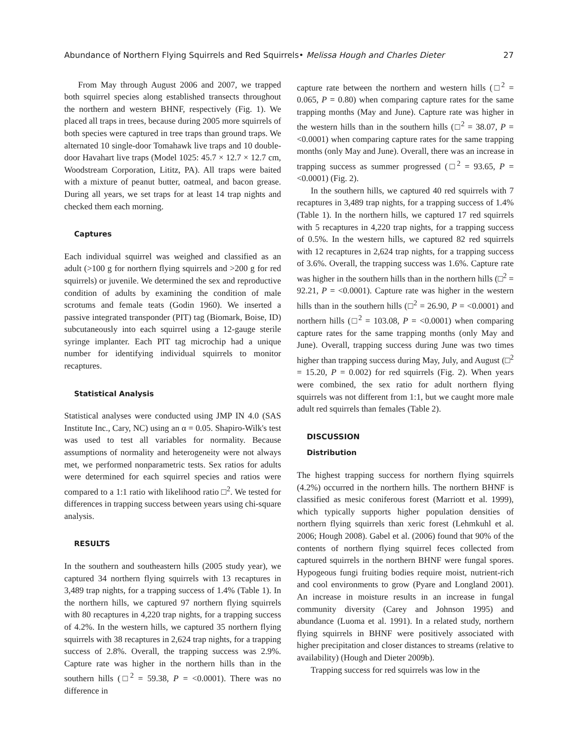Abundance of Northern Flying Squirrels and Red Squirrels• Melissa Hough and Charles Dieter 27
From May through August 2006 and 2007, we trapped both squirrel species along established transects throughout the northern and western BHNF, respectively (Fig. 1). We placed all traps in trees, because during 2005 more squirrels of both species were captured in tree traps than ground traps. We alternated 10 single-door Tomahawk live traps and 10 double-door Havahart live traps (Model 1025: 45.7 × 12.7 × 12.7 cm, Woodstream Corporation, Lititz, PA). All traps were baited with a mixture of peanut butter, oatmeal, and bacon grease. During all years, we set traps for at least 14 trap nights and checked them each morning.
Captures
Each individual squirrel was weighed and classified as an adult (>100 g for northern flying squirrels and >200 g for red squirrels) or juvenile. We determined the sex and reproductive condition of adults by examining the condition of male scrotums and female teats (Godin 1960). We inserted a passive integrated transponder (PIT) tag (Biomark, Boise, ID) subcutaneously into each squirrel using a 12-gauge sterile syringe implanter. Each PIT tag microchip had a unique number for identifying individual squirrels to monitor recaptures.
Statistical Analysis
Statistical analyses were conducted using JMP IN 4.0 (SAS Institute Inc., Cary, NC) using an α = 0.05. Shapiro-Wilk's test was used to test all variables for normality. Because assumptions of normality and heterogeneity were not always met, we performed nonparametric tests. Sex ratios for adults were determined for each squirrel species and ratios were compared to a 1:1 ratio with likelihood ratio □<sup>2</sup>. We tested for differences in trapping success between years using chi-square analysis.
RESULTS
In the southern and southeastern hills (2005 study year), we captured 34 northern flying squirrels with 13 recaptures in 3,489 trap nights, for a trapping success of 1.4% (Table 1). In the northern hills, we captured 97 northern flying squirrels with 80 recaptures in 4,220 trap nights, for a trapping success of 4.2%. In the western hills, we captured 35 northern flying squirrels with 38 recaptures in 2,624 trap nights, for a trapping success of 2.8%. Overall, the trapping success was 2.9%. Capture rate was higher in the northern hills than in the southern hills (□<sup>2</sup> = 59.38, P = <0.0001). There was no difference in
capture rate between the northern and western hills (□<sup>2</sup> = 0.065, P = 0.80) when comparing capture rates for the same trapping months (May and June). Capture rate was higher in the western hills than in the southern hills (□<sup>2</sup> = 38.07, P = <0.0001) when comparing capture rates for the same trapping months (only May and June). Overall, there was an increase in trapping success as summer progressed (□<sup>2</sup> = 93.65, P = <0.0001) (Fig. 2).
In the southern hills, we captured 40 red squirrels with 7 recaptures in 3,489 trap nights, for a trapping success of 1.4% (Table 1). In the northern hills, we captured 17 red squirrels with 5 recaptures in 4,220 trap nights, for a trapping success of 0.5%. In the western hills, we captured 82 red squirrels with 12 recaptures in 2,624 trap nights, for a trapping success of 3.6%. Overall, the trapping success was 1.6%. Capture rate was higher in the southern hills than in the northern hills (□<sup>2</sup> = 92.21, P = <0.0001). Capture rate was higher in the western hills than in the southern hills (□<sup>2</sup> = 26.90, P = <0.0001) and northern hills (□<sup>2</sup> = 103.08, P = <0.0001) when comparing capture rates for the same trapping months (only May and June). Overall, trapping success during June was two times higher than trapping success during May, July, and August (□<sup>2</sup> = 15.20, P = 0.002) for red squirrels (Fig. 2). When years were combined, the sex ratio for adult northern flying squirrels was not different from 1:1, but we caught more male adult red squirrels than females (Table 2).
DISCUSSION
Distribution
The highest trapping success for northern flying squirrels (4.2%) occurred in the northern hills. The northern BHNF is classified as mesic coniferous forest (Marriott et al. 1999), which typically supports higher population densities of northern flying squirrels than xeric forest (Lehmkuhl et al. 2006; Hough 2008). Gabel et al. (2006) found that 90% of the contents of northern flying squirrel feces collected from captured squirrels in the northern BHNF were fungal spores. Hypogeous fungi fruiting bodies require moist, nutrient-rich and cool environments to grow (Pyare and Longland 2001). An increase in moisture results in an increase in fungal community diversity (Carey and Johnson 1995) and abundance (Luoma et al. 1991). In a related study, northern flying squirrels in BHNF were positively associated with higher precipitation and closer distances to streams (relative to availability) (Hough and Dieter 2009b).
Trapping success for red squirrels was low in the